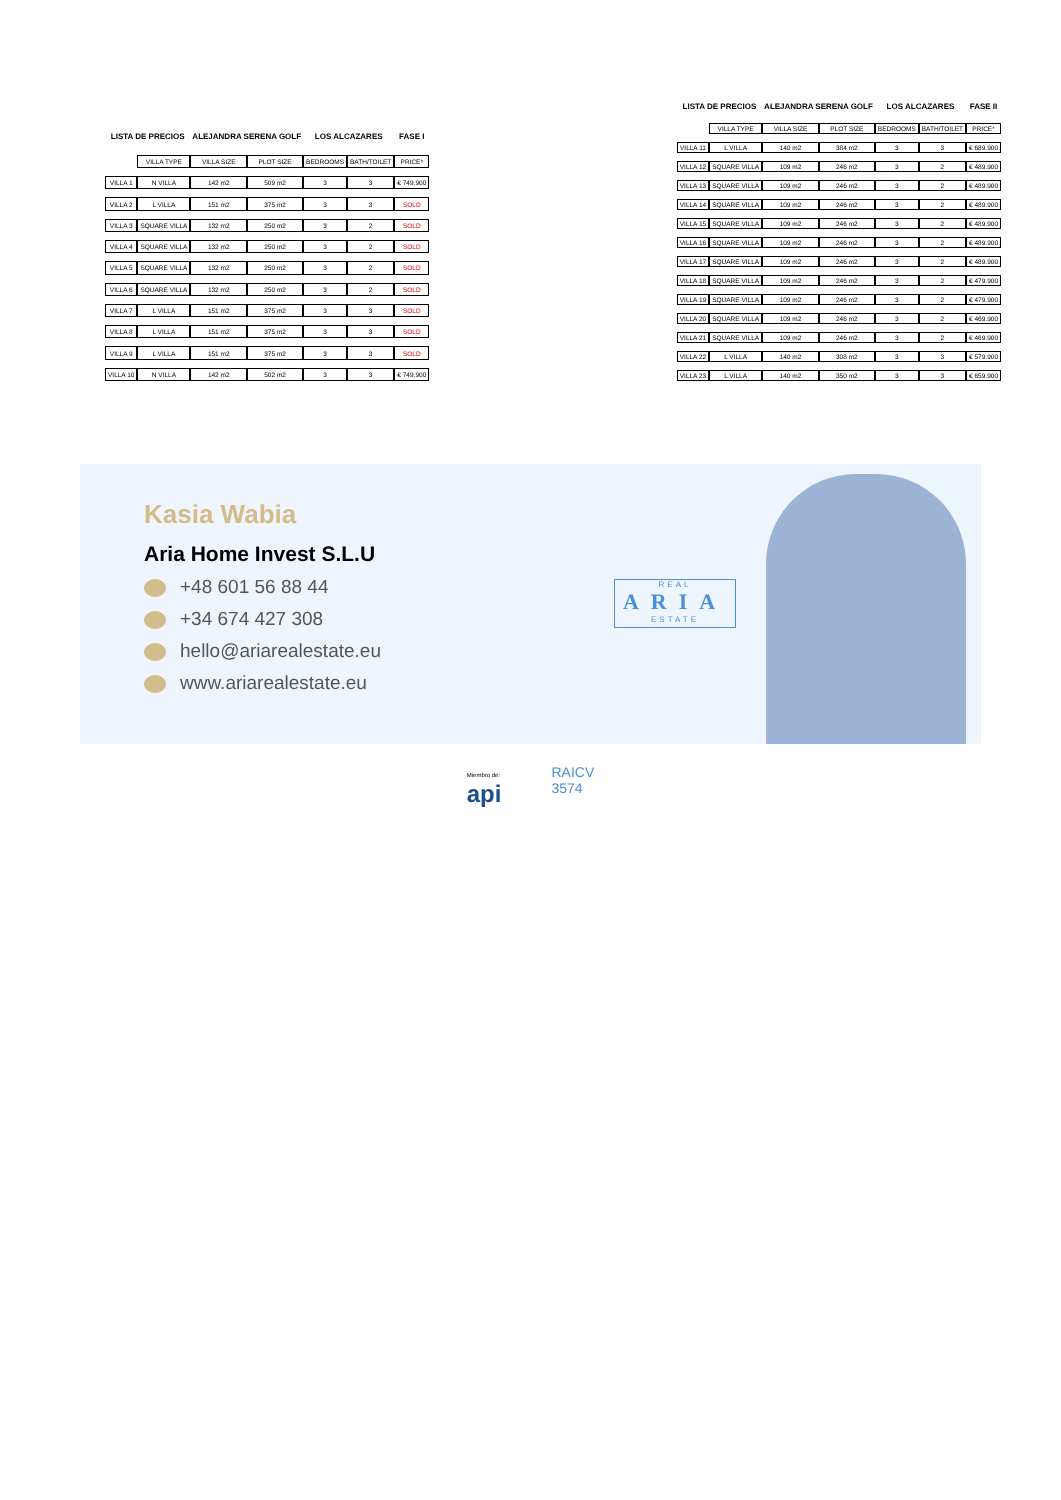| LISTA DE PRECIOS | | ALEJANDRA SERENA GOLF | | LOS ALCAZARES | | FASE I |
| | VILLA TYPE | VILLA SIZE | PLOT SIZE | BEDROOMS | BATH/TOILET | PRICE* |
| VILLA 1 | N VILLA | 142 m2 | 509 m2 | 3 | 3 | € 749.900 |
| VILLA 2 | L VILLA | 151 m2 | 375 m2 | 3 | 3 | SOLD |
| VILLA 3 | SQUARE VILLA | 132 m2 | 250 m2 | 3 | 2 | SOLD |
| VILLA 4 | SQUARE VILLA | 132 m2 | 250 m2 | 3 | 2 | SOLD |
| VILLA 5 | SQUARE VILLA | 132 m2 | 250 m2 | 3 | 2 | SOLD |
| VILLA 6 | SQUARE VILLA | 132 m2 | 250 m2 | 3 | 2 | SOLD |
| VILLA 7 | L VILLA | 151 m2 | 375 m2 | 3 | 3 | SOLD |
| VILLA 8 | L VILLA | 151 m2 | 375 m2 | 3 | 3 | SOLD |
| VILLA 9 | L VILLA | 151 m2 | 375 m2 | 3 | 3 | SOLD |
| VILLA 10 | N VILLA | 142 m2 | 502 m2 | 3 | 3 | € 749.900 |
| LISTA DE PRECIOS | | ALEJANDRA SERENA GOLF | | LOS ALCAZARES | | FASE II |
| | VILLA TYPE | VILLA SIZE | PLOT SIZE | BEDROOMS | BATH/TOILET | PRICE* |
| VILLA 11 | L VILLA | 140 m2 | 384 m2 | 3 | 3 | € 689.900 |
| VILLA 12 | SQUARE VILLA | 109 m2 | 246 m2 | 3 | 2 | € 489.900 |
| VILLA 13 | SQUARE VILLA | 109 m2 | 246 m2 | 3 | 2 | € 489.900 |
| VILLA 14 | SQUARE VILLA | 109 m2 | 246 m2 | 3 | 2 | € 489.900 |
| VILLA 15 | SQUARE VILLA | 109 m2 | 246 m2 | 3 | 2 | € 489.900 |
| VILLA 16 | SQUARE VILLA | 109 m2 | 246 m2 | 3 | 2 | € 489.900 |
| VILLA 17 | SQUARE VILLA | 109 m2 | 246 m2 | 3 | 2 | € 489.900 |
| VILLA 18 | SQUARE VILLA | 109 m2 | 246 m2 | 3 | 2 | € 479.900 |
| VILLA 19 | SQUARE VILLA | 109 m2 | 246 m2 | 3 | 2 | € 479.900 |
| VILLA 20 | SQUARE VILLA | 109 m2 | 246 m2 | 3 | 2 | € 469.900 |
| VILLA 21 | SQUARE VILLA | 109 m2 | 246 m2 | 3 | 2 | € 469.900 |
| VILLA 22 | L VILLA | 140 m2 | 308 m2 | 3 | 3 | € 579.900 |
| VILLA 23 | L VILLA | 140 m2 | 350 m2 | 3 | 3 | € 659.900 |
Kasia Wabia
Aria Home Invest S.L.U
+48 601 56 88 44
+34 674 427 308
hello@ariarealestate.eu
www.ariarealestate.eu
REAL
ARIA
ESTATE
Miembro de:
api
RAICV
3574